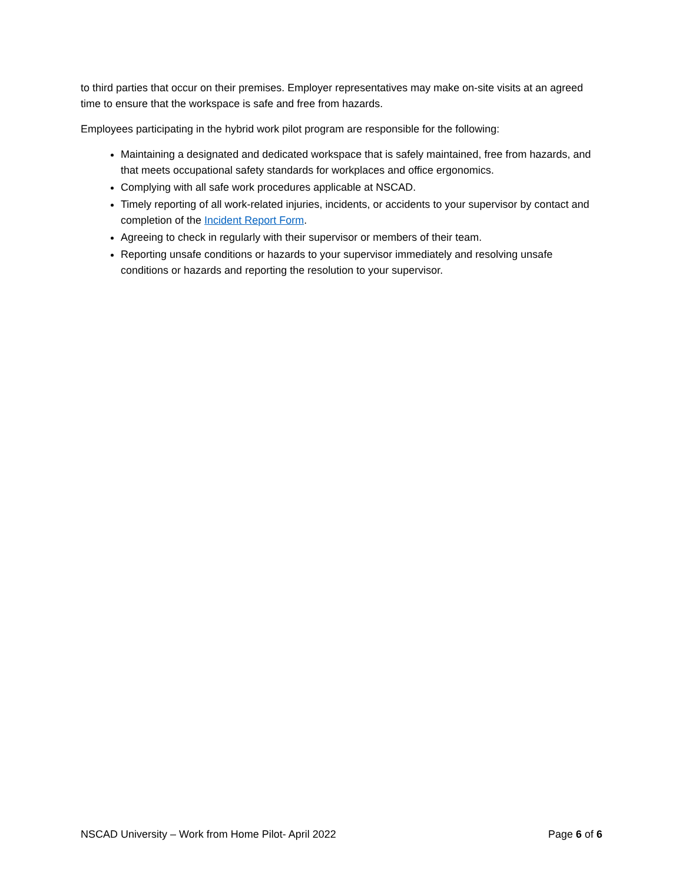to third parties that occur on their premises. Employer representatives may make on-site visits at an agreed time to ensure that the workspace is safe and free from hazards.
Employees participating in the hybrid work pilot program are responsible for the following:
Maintaining a designated and dedicated workspace that is safely maintained, free from hazards, and that meets occupational safety standards for workplaces and office ergonomics.
Complying with all safe work procedures applicable at NSCAD.
Timely reporting of all work-related injuries, incidents, or accidents to your supervisor by contact and completion of the Incident Report Form.
Agreeing to check in regularly with their supervisor or members of their team.
Reporting unsafe conditions or hazards to your supervisor immediately and resolving unsafe conditions or hazards and reporting the resolution to your supervisor.
NSCAD University – Work from Home Pilot- April 2022 Page 6 of 6